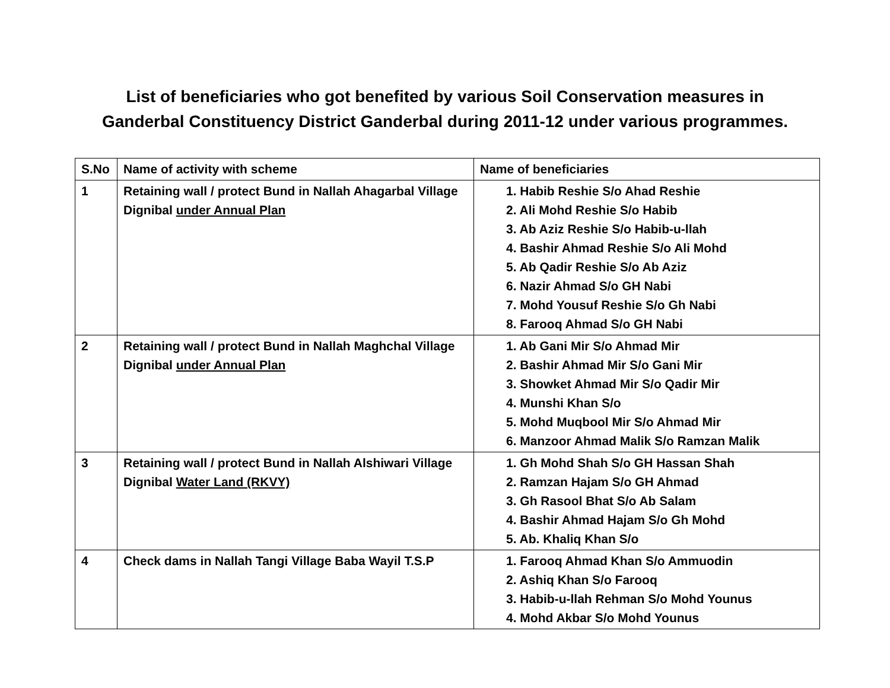List of beneficiaries who got benefited by various Soil Conservation measures in
Ganderbal Constituency District Ganderbal during 2011-12 under various programmes.
| S.No | Name of activity with scheme | Name of beneficiaries |
| --- | --- | --- |
| 1 | Retaining wall / protect Bund in Nallah Ahagarbal Village Dignibal under Annual Plan | 1. Habib Reshie S/o Ahad Reshie 2. Ali Mohd Reshie S/o Habib 3. Ab Aziz Reshie S/o Habib-u-llah 4. Bashir Ahmad Reshie S/o Ali Mohd 5. Ab Qadir Reshie S/o Ab Aziz 6. Nazir Ahmad S/o GH Nabi 7. Mohd Yousuf Reshie S/o Gh Nabi 8. Farooq Ahmad S/o GH Nabi |
| 2 | Retaining wall / protect Bund in Nallah Maghchal Village Dignibal under Annual Plan | 1. Ab Gani Mir S/o Ahmad Mir 2. Bashir Ahmad Mir S/o Gani Mir 3. Showket Ahmad Mir S/o Qadir Mir 4. Munshi Khan S/o 5. Mohd Muqbool Mir S/o Ahmad Mir 6. Manzoor Ahmad Malik S/o Ramzan Malik |
| 3 | Retaining wall / protect Bund in Nallah Alshiwari Village Dignibal Water Land (RKVY) | 1. Gh Mohd Shah S/o GH Hassan Shah 2. Ramzan Hajam S/o GH Ahmad 3. Gh Rasool Bhat S/o Ab Salam 4. Bashir Ahmad Hajam S/o Gh Mohd 5. Ab. Khaliq Khan S/o |
| 4 | Check dams in Nallah Tangi Village Baba Wayil T.S.P | 1. Farooq Ahmad Khan S/o Ammuodin 2. Ashiq Khan S/o Farooq 3. Habib-u-llah Rehman S/o Mohd Younus 4. Mohd Akbar S/o Mohd Younus |